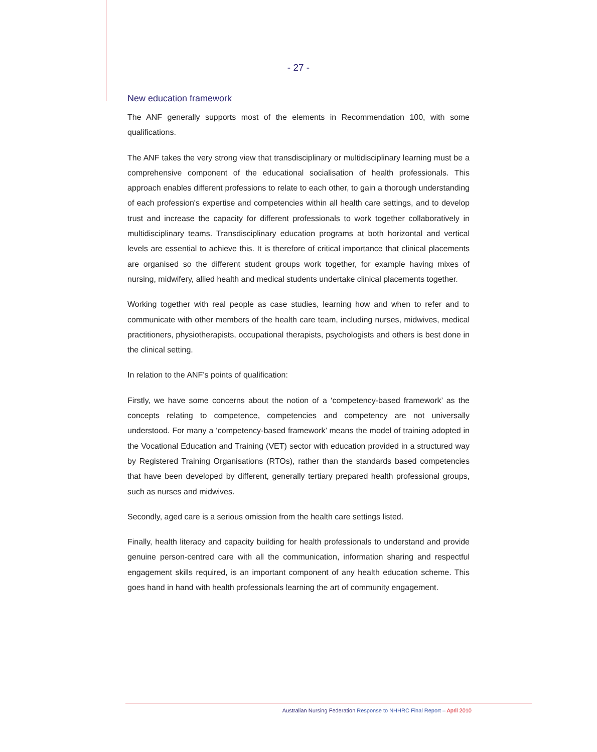- 27 -
New education framework
The ANF generally supports most of the elements in Recommendation 100, with some qualifications.
The ANF takes the very strong view that transdisciplinary or multidisciplinary learning must be a comprehensive component of the educational socialisation of health professionals. This approach enables different professions to relate to each other, to gain a thorough understanding of each profession's expertise and competencies within all health care settings, and to develop trust and increase the capacity for different professionals to work together collaboratively in multidisciplinary teams. Transdisciplinary education programs at both horizontal and vertical levels are essential to achieve this. It is therefore of critical importance that clinical placements are organised so the different student groups work together, for example having mixes of nursing, midwifery, allied health and medical students undertake clinical placements together.
Working together with real people as case studies, learning how and when to refer and to communicate with other members of the health care team, including nurses, midwives, medical practitioners, physiotherapists, occupational therapists, psychologists and others is best done in the clinical setting.
In relation to the ANF’s points of qualification:
Firstly, we have some concerns about the notion of a ‘competency-based framework’ as the concepts relating to competence, competencies and competency are not universally understood. For many a ‘competency-based framework’ means the model of training adopted in the Vocational Education and Training (VET) sector with education provided in a structured way by Registered Training Organisations (RTOs), rather than the standards based competencies that have been developed by different, generally tertiary prepared health professional groups, such as nurses and midwives.
Secondly, aged care is a serious omission from the health care settings listed.
Finally, health literacy and capacity building for health professionals to understand and provide genuine person-centred care with all the communication, information sharing and respectful engagement skills required, is an important component of any health education scheme. This goes hand in hand with health professionals learning the art of community engagement.
Australian Nursing Federation Response to NHHRC Final Report – April 2010